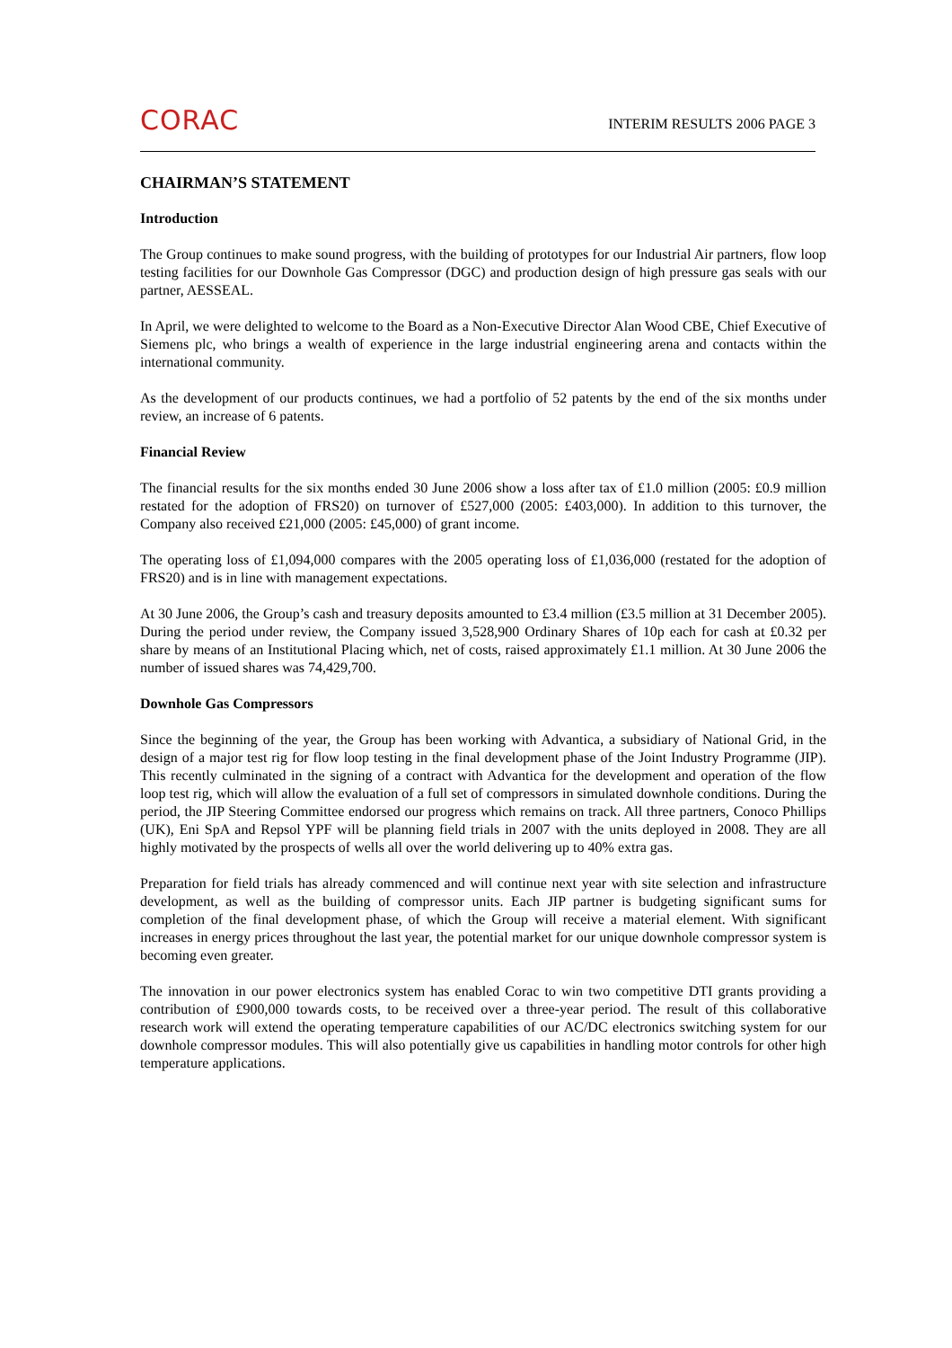CORAC
INTERIM RESULTS 2006 PAGE 3
CHAIRMAN’S STATEMENT
Introduction
The Group continues to make sound progress, with the building of prototypes for our Industrial Air partners, flow loop testing facilities for our Downhole Gas Compressor (DGC) and production design of high pressure gas seals with our partner, AESSEAL.
In April, we were delighted to welcome to the Board as a Non-Executive Director Alan Wood CBE, Chief Executive of Siemens plc, who brings a wealth of experience in the large industrial engineering arena and contacts within the international community.
As the development of our products continues, we had a portfolio of 52 patents by the end of the six months under review, an increase of 6 patents.
Financial Review
The financial results for the six months ended 30 June 2006 show a loss after tax of £1.0 million (2005: £0.9 million restated for the adoption of FRS20) on turnover of £527,000 (2005: £403,000). In addition to this turnover, the Company also received £21,000 (2005: £45,000) of grant income.
The operating loss of £1,094,000 compares with the 2005 operating loss of £1,036,000 (restated for the adoption of FRS20) and is in line with management expectations.
At 30 June 2006, the Group’s cash and treasury deposits amounted to £3.4 million (£3.5 million at 31 December 2005). During the period under review, the Company issued 3,528,900 Ordinary Shares of 10p each for cash at £0.32 per share by means of an Institutional Placing which, net of costs, raised approximately £1.1 million. At 30 June 2006 the number of issued shares was 74,429,700.
Downhole Gas Compressors
Since the beginning of the year, the Group has been working with Advantica, a subsidiary of National Grid, in the design of a major test rig for flow loop testing in the final development phase of the Joint Industry Programme (JIP). This recently culminated in the signing of a contract with Advantica for the development and operation of the flow loop test rig, which will allow the evaluation of a full set of compressors in simulated downhole conditions. During the period, the JIP Steering Committee endorsed our progress which remains on track. All three partners, Conoco Phillips (UK), Eni SpA and Repsol YPF will be planning field trials in 2007 with the units deployed in 2008. They are all highly motivated by the prospects of wells all over the world delivering up to 40% extra gas.
Preparation for field trials has already commenced and will continue next year with site selection and infrastructure development, as well as the building of compressor units. Each JIP partner is budgeting significant sums for completion of the final development phase, of which the Group will receive a material element. With significant increases in energy prices throughout the last year, the potential market for our unique downhole compressor system is becoming even greater.
The innovation in our power electronics system has enabled Corac to win two competitive DTI grants providing a contribution of £900,000 towards costs, to be received over a three-year period. The result of this collaborative research work will extend the operating temperature capabilities of our AC/DC electronics switching system for our downhole compressor modules. This will also potentially give us capabilities in handling motor controls for other high temperature applications.